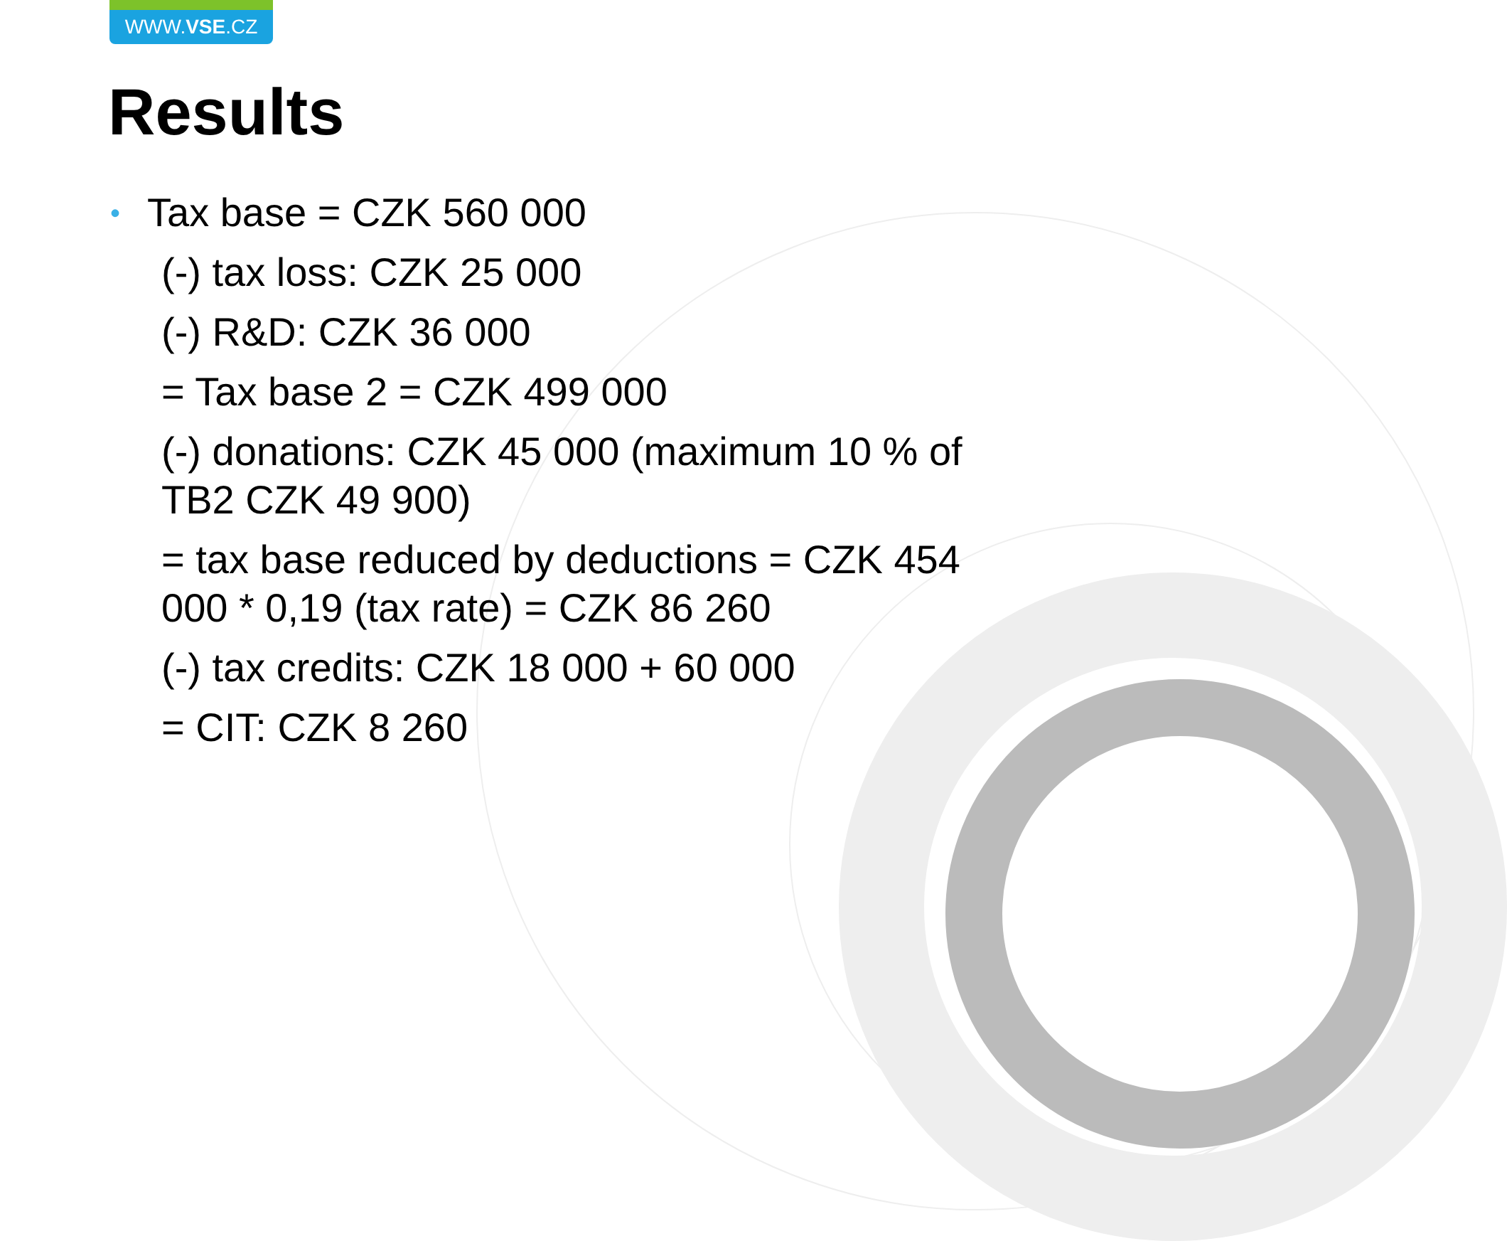WWW.VSE.CZ
Results
• Tax base = CZK 560 000
(-) tax loss: CZK 25 000
(-) R&D: CZK 36 000
= Tax base 2 = CZK 499 000
(-) donations: CZK 45 000 (maximum 10 % of TB2 CZK 49 900)
= tax base reduced by deductions = CZK 454 000 * 0,19 (tax rate) = CZK 86 260
(-) tax credits: CZK 18 000 + 60 000
= CIT: CZK 8 260